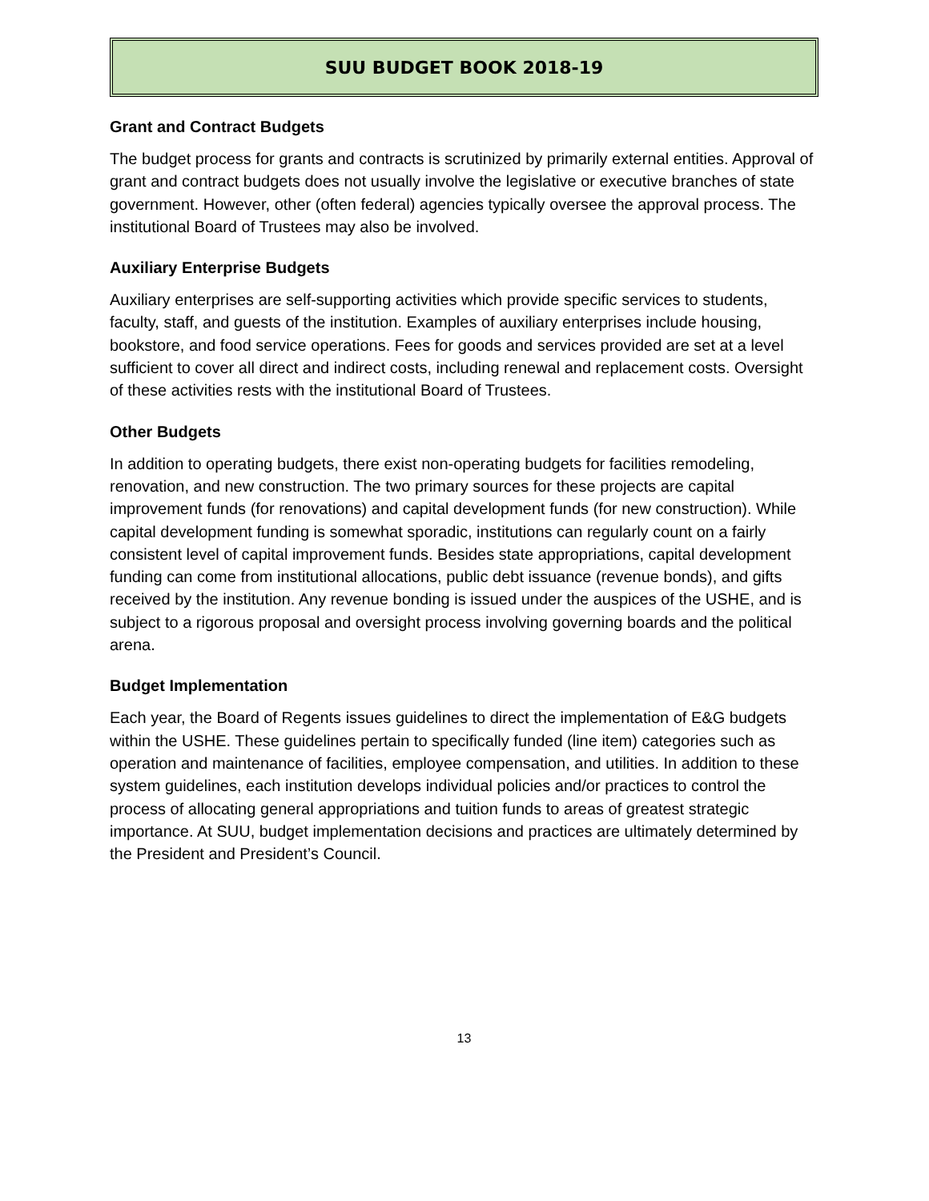SUU BUDGET BOOK 2018-19
Grant and Contract Budgets
The budget process for grants and contracts is scrutinized by primarily external entities. Approval of grant and contract budgets does not usually involve the legislative or executive branches of state government. However, other (often federal) agencies typically oversee the approval process. The institutional Board of Trustees may also be involved.
Auxiliary Enterprise Budgets
Auxiliary enterprises are self-supporting activities which provide specific services to students, faculty, staff, and guests of the institution. Examples of auxiliary enterprises include housing, bookstore, and food service operations. Fees for goods and services provided are set at a level sufficient to cover all direct and indirect costs, including renewal and replacement costs. Oversight of these activities rests with the institutional Board of Trustees.
Other Budgets
In addition to operating budgets, there exist non-operating budgets for facilities remodeling, renovation, and new construction. The two primary sources for these projects are capital improvement funds (for renovations) and capital development funds (for new construction). While capital development funding is somewhat sporadic, institutions can regularly count on a fairly consistent level of capital improvement funds. Besides state appropriations, capital development funding can come from institutional allocations, public debt issuance (revenue bonds), and gifts received by the institution. Any revenue bonding is issued under the auspices of the USHE, and is subject to a rigorous proposal and oversight process involving governing boards and the political arena.
Budget Implementation
Each year, the Board of Regents issues guidelines to direct the implementation of E&G budgets within the USHE. These guidelines pertain to specifically funded (line item) categories such as operation and maintenance of facilities, employee compensation, and utilities. In addition to these system guidelines, each institution develops individual policies and/or practices to control the process of allocating general appropriations and tuition funds to areas of greatest strategic importance. At SUU, budget implementation decisions and practices are ultimately determined by the President and President’s Council.
13